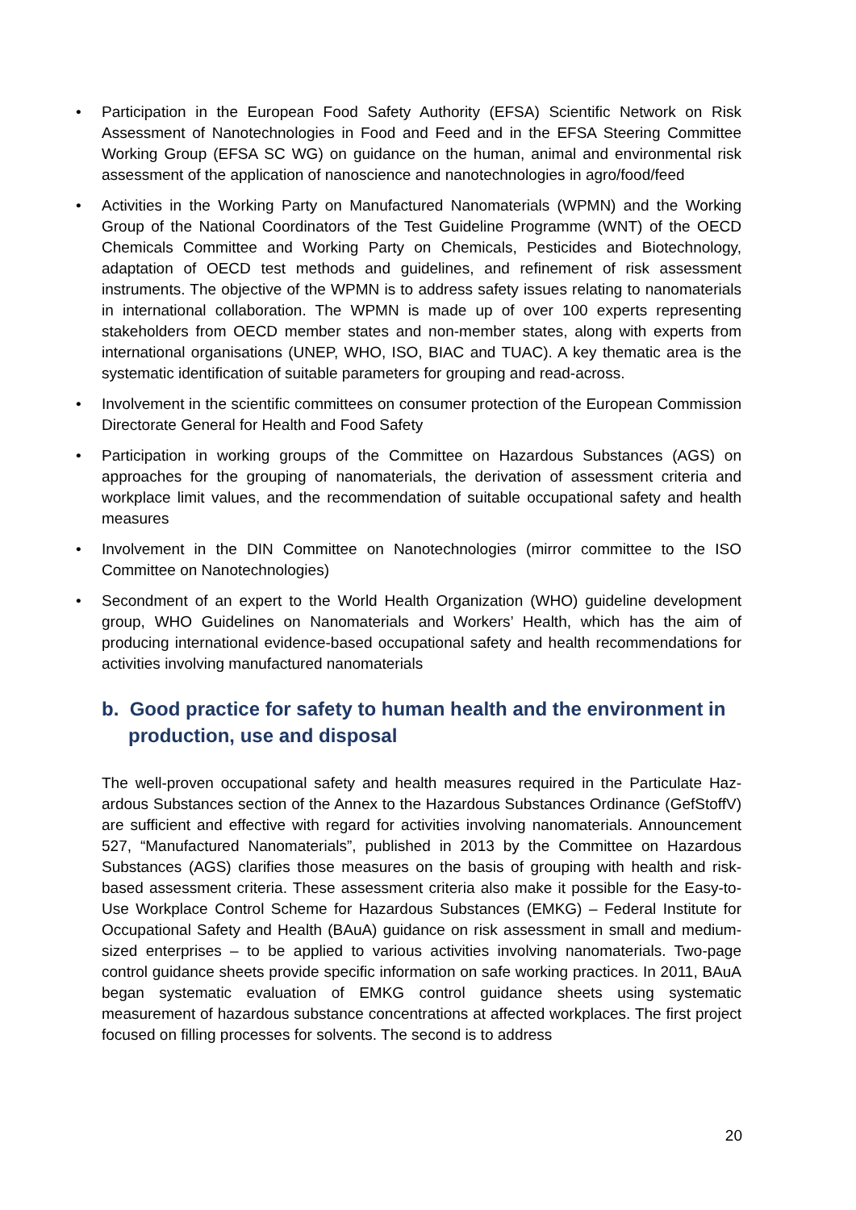• Participation in the European Food Safety Authority (EFSA) Scientific Network on Risk Assessment of Nanotechnologies in Food and Feed and in the EFSA Steering Committee Working Group (EFSA SC WG) on guidance on the human, animal and environmental risk assessment of the application of nanoscience and nanotechnologies in agro/food/feed
• Activities in the Working Party on Manufactured Nanomaterials (WPMN) and the Working Group of the National Coordinators of the Test Guideline Programme (WNT) of the OECD Chemicals Committee and Working Party on Chemicals, Pesticides and Biotechnology, adaptation of OECD test methods and guidelines, and refinement of risk assessment instruments. The objective of the WPMN is to address safety issues relating to nanomaterials in international collaboration. The WPMN is made up of over 100 experts representing stakeholders from OECD member states and non-member states, along with experts from international or­ganisations (UNEP, WHO, ISO, BIAC and TUAC). A key thematic area is the systematic identification of suitable parameters for grouping and read-across.
• Involvement in the scientific committees on consumer protection of the European Commission Directorate General for Health and Food Safety
• Participation in working groups of the Committee on Hazardous Substances (AGS) on approaches for the grouping of nanomaterials, the derivation of as­sessment criteria and workplace limit values, and the recommendation of suita­ble occupational safety and health measures
• Involvement in the DIN Committee on Nanotechnologies (mirror committee to the ISO Committee on Nanotechnologies)
• Secondment of an expert to the World Health Organization (WHO) guideline de­velopment group, WHO Guidelines on Nanomaterials and Workers’ Health, which has the aim of producing international evidence-based occupational safety and health recommendations for activities involving manufactured nanomaterials
b. Good practice for safety to human health and the environment in production, use and disposal
The well-proven occupational safety and health measures required in the Particulate Haz­ardous Substances section of the Annex to the Hazardous Substances Ordinance (GefStoffV) are sufficient and effective with regard for activities involving nanomaterials. Announcement 527, “Manufactured Nanomaterials”, published in 2013 by the Committee on Hazardous Substances (AGS) clarifies those measures on the basis of grouping with health and risk-based assessment criteria. These assessment criteria also make it possible for the Easy-to-Use Workplace Control Scheme for Hazardous Substances (EMKG) – Fed­eral Institute for Occupational Safety and Health (BAuA) guidance on risk assessment in small and medium-sized enterprises – to be applied to various activities involving nano­materials. Two-page control guidance sheets provide specific information on safe working practices. In 2011, BAuA began systematic evaluation of EMKG control guidance sheets using systematic measurement of hazardous substance concentrations at affected work­places. The first project focused on filling processes for solvents. The second is to address
20